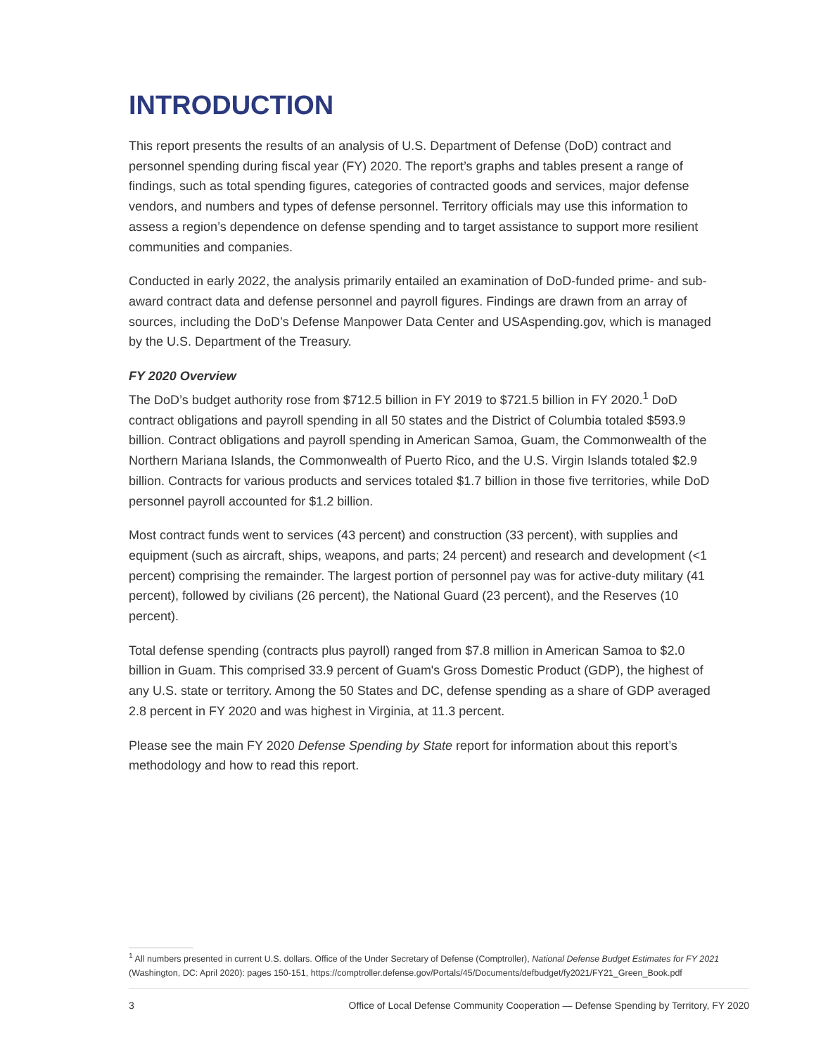INTRODUCTION
This report presents the results of an analysis of U.S. Department of Defense (DoD) contract and personnel spending during fiscal year (FY) 2020. The report’s graphs and tables present a range of findings, such as total spending figures, categories of contracted goods and services, major defense vendors, and numbers and types of defense personnel. Territory officials may use this information to assess a region’s dependence on defense spending and to target assistance to support more resilient communities and companies.
Conducted in early 2022, the analysis primarily entailed an examination of DoD-funded prime- and sub-award contract data and defense personnel and payroll figures. Findings are drawn from an array of sources, including the DoD’s Defense Manpower Data Center and USAspending.gov, which is managed by the U.S. Department of the Treasury.
FY 2020 Overview
The DoD’s budget authority rose from $712.5 billion in FY 2019 to $721.5 billion in FY 2020.<sup>1</sup> DoD contract obligations and payroll spending in all 50 states and the District of Columbia totaled $593.9 billion. Contract obligations and payroll spending in American Samoa, Guam, the Commonwealth of the Northern Mariana Islands, the Commonwealth of Puerto Rico, and the U.S. Virgin Islands totaled $2.9 billion. Contracts for various products and services totaled $1.7 billion in those five territories, while DoD personnel payroll accounted for $1.2 billion.
Most contract funds went to services (43 percent) and construction (33 percent), with supplies and equipment (such as aircraft, ships, weapons, and parts; 24 percent) and research and development (<1 percent) comprising the remainder. The largest portion of personnel pay was for active-duty military (41 percent), followed by civilians (26 percent), the National Guard (23 percent), and the Reserves (10 percent).
Total defense spending (contracts plus payroll) ranged from $7.8 million in American Samoa to $2.0 billion in Guam. This comprised 33.9 percent of Guam's Gross Domestic Product (GDP), the highest of any U.S. state or territory. Among the 50 States and DC, defense spending as a share of GDP averaged 2.8 percent in FY 2020 and was highest in Virginia, at 11.3 percent.
Please see the main FY 2020 Defense Spending by State report for information about this report’s methodology and how to read this report.
<sup>1</sup> All numbers presented in current U.S. dollars. Office of the Under Secretary of Defense (Comptroller), National Defense Budget Estimates for FY 2021 (Washington, DC: April 2020): pages 150-151, https://comptroller.defense.gov/Portals/45/Documents/defbudget/fy2021/FY21_Green_Book.pdf
3 Office of Local Defense Community Cooperation — Defense Spending by Territory, FY 2020